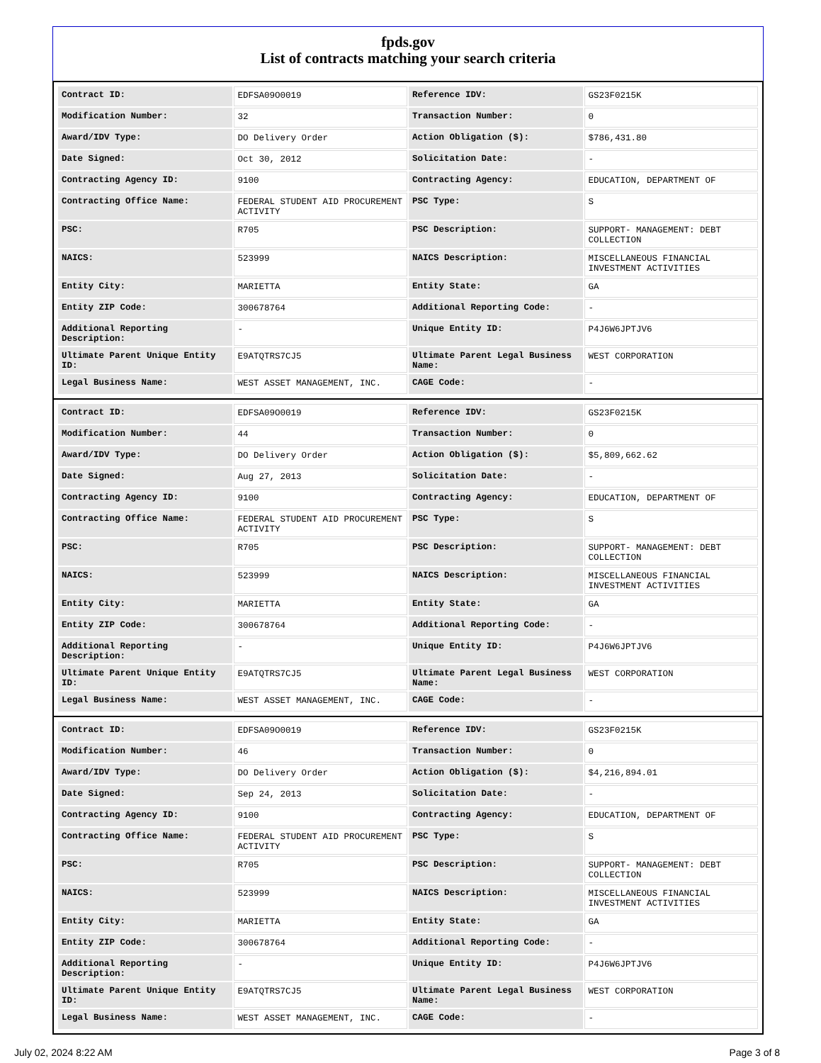fpds.gov
List of contracts matching your search criteria
| Contract ID: | EDFSA09O0019 | Reference IDV: | GS23F0215K |
| Modification Number: | 32 | Transaction Number: | 0 |
| Award/IDV Type: | DO Delivery Order | Action Obligation ($): | $786,431.80 |
| Date Signed: | Oct 30, 2012 | Solicitation Date: | - |
| Contracting Agency ID: | 9100 | Contracting Agency: | EDUCATION, DEPARTMENT OF |
| Contracting Office Name: | FEDERAL STUDENT AID PROCUREMENT ACTIVITY | PSC Type: | S |
| PSC: | R705 | PSC Description: | SUPPORT- MANAGEMENT: DEBT COLLECTION |
| NAICS: | 523999 | NAICS Description: | MISCELLANEOUS FINANCIAL INVESTMENT ACTIVITIES |
| Entity City: | MARIETTA | Entity State: | GA |
| Entity ZIP Code: | 300678764 | Additional Reporting Code: | - |
| Additional Reporting Description: | - | Unique Entity ID: | P4J6W6JPTJV6 |
| Ultimate Parent Unique Entity ID: | E9ATQTRS7CJ5 | Ultimate Parent Legal Business Name: | WEST CORPORATION |
| Legal Business Name: | WEST ASSET MANAGEMENT, INC. | CAGE Code: | - |
| Contract ID: | EDFSA09O0019 | Reference IDV: | GS23F0215K |
| Modification Number: | 44 | Transaction Number: | 0 |
| Award/IDV Type: | DO Delivery Order | Action Obligation ($): | $5,809,662.62 |
| Date Signed: | Aug 27, 2013 | Solicitation Date: | - |
| Contracting Agency ID: | 9100 | Contracting Agency: | EDUCATION, DEPARTMENT OF |
| Contracting Office Name: | FEDERAL STUDENT AID PROCUREMENT ACTIVITY | PSC Type: | S |
| PSC: | R705 | PSC Description: | SUPPORT- MANAGEMENT: DEBT COLLECTION |
| NAICS: | 523999 | NAICS Description: | MISCELLANEOUS FINANCIAL INVESTMENT ACTIVITIES |
| Entity City: | MARIETTA | Entity State: | GA |
| Entity ZIP Code: | 300678764 | Additional Reporting Code: | - |
| Additional Reporting Description: | - | Unique Entity ID: | P4J6W6JPTJV6 |
| Ultimate Parent Unique Entity ID: | E9ATQTRS7CJ5 | Ultimate Parent Legal Business Name: | WEST CORPORATION |
| Legal Business Name: | WEST ASSET MANAGEMENT, INC. | CAGE Code: | - |
| Contract ID: | EDFSA09O0019 | Reference IDV: | GS23F0215K |
| Modification Number: | 46 | Transaction Number: | 0 |
| Award/IDV Type: | DO Delivery Order | Action Obligation ($): | $4,216,894.01 |
| Date Signed: | Sep 24, 2013 | Solicitation Date: | - |
| Contracting Agency ID: | 9100 | Contracting Agency: | EDUCATION, DEPARTMENT OF |
| Contracting Office Name: | FEDERAL STUDENT AID PROCUREMENT ACTIVITY | PSC Type: | S |
| PSC: | R705 | PSC Description: | SUPPORT- MANAGEMENT: DEBT COLLECTION |
| NAICS: | 523999 | NAICS Description: | MISCELLANEOUS FINANCIAL INVESTMENT ACTIVITIES |
| Entity City: | MARIETTA | Entity State: | GA |
| Entity ZIP Code: | 300678764 | Additional Reporting Code: | - |
| Additional Reporting Description: | - | Unique Entity ID: | P4J6W6JPTJV6 |
| Ultimate Parent Unique Entity ID: | E9ATQTRS7CJ5 | Ultimate Parent Legal Business Name: | WEST CORPORATION |
| Legal Business Name: | WEST ASSET MANAGEMENT, INC. | CAGE Code: | - |
July 02, 2024 8:22 AM Page 3 of 8